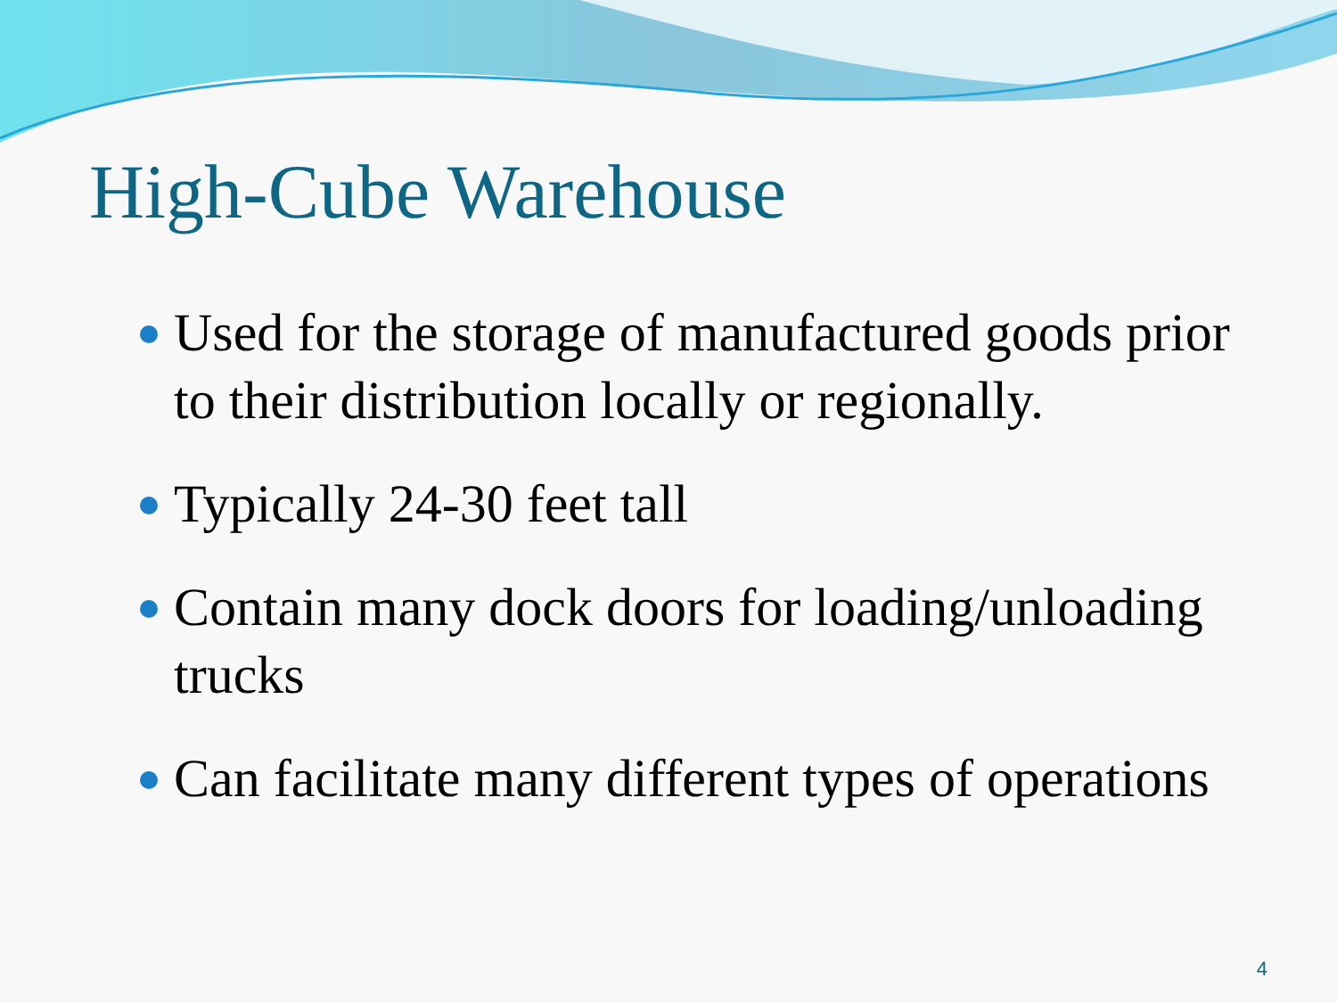High-Cube Warehouse
Used for the storage of manufactured goods prior to their distribution locally or regionally.
Typically 24-30 feet tall
Contain many dock doors for loading/unloading trucks
Can facilitate many different types of operations
4